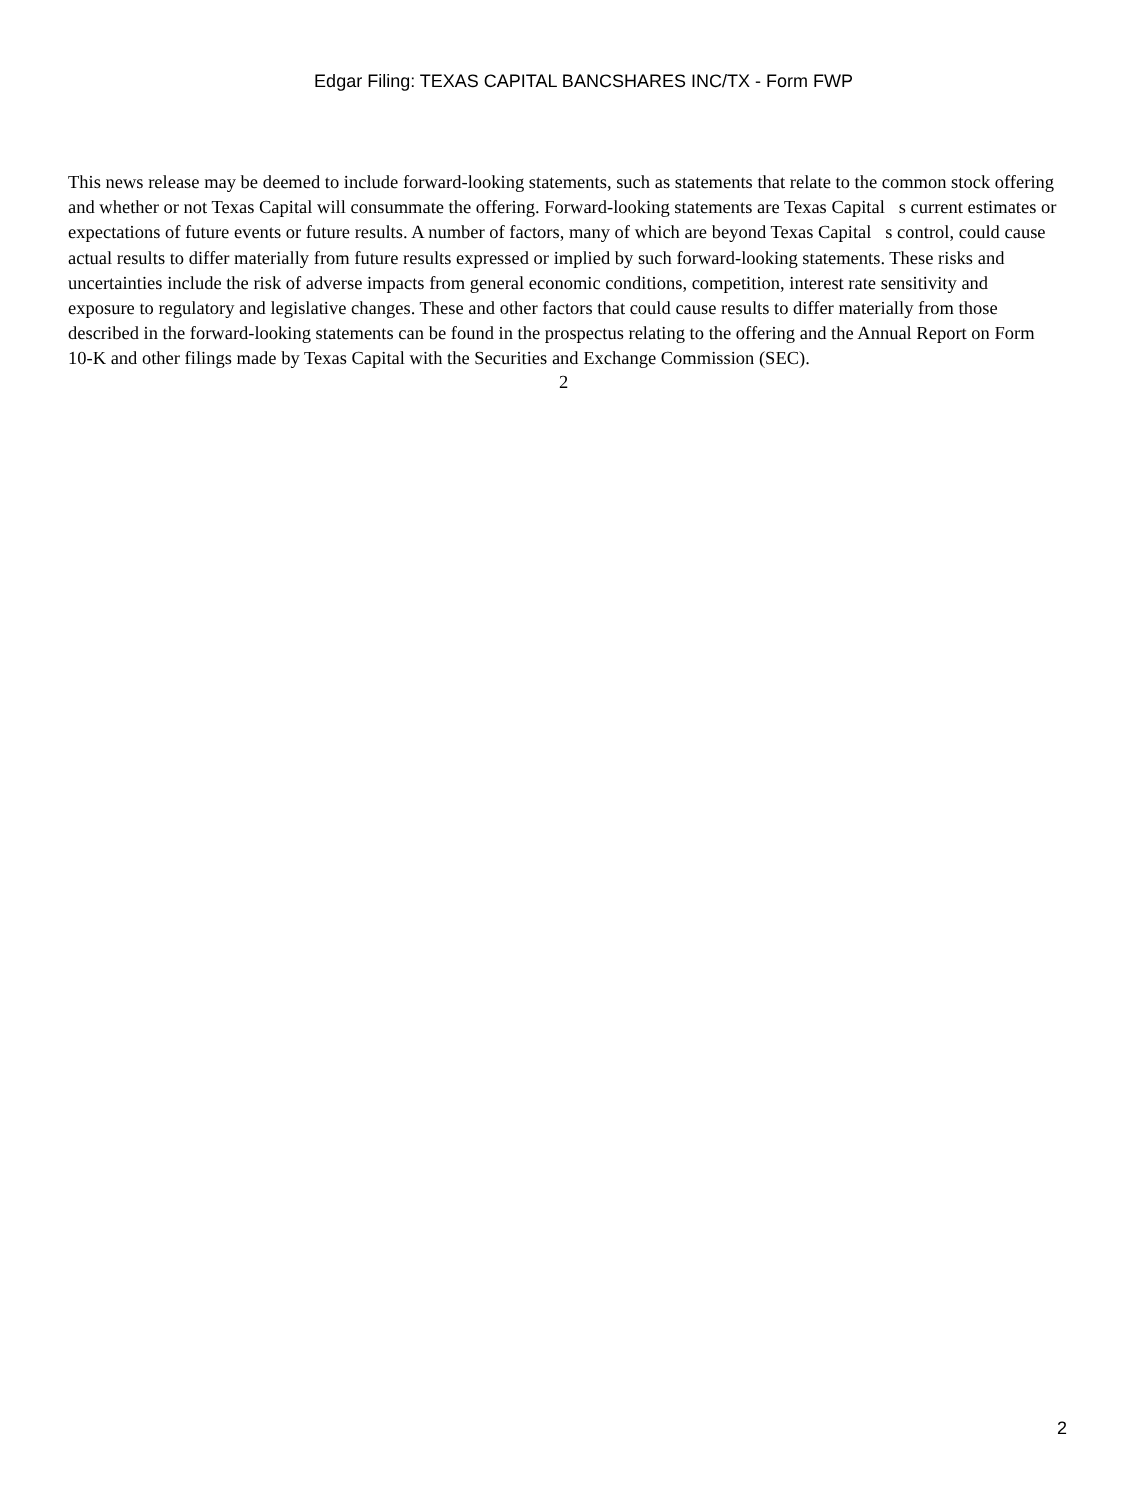Edgar Filing: TEXAS CAPITAL BANCSHARES INC/TX - Form FWP
This news release may be deemed to include forward-looking statements, such as statements that relate to the common stock offering and whether or not Texas Capital will consummate the offering. Forward-looking statements are Texas Capital s current estimates or expectations of future events or future results. A number of factors, many of which are beyond Texas Capital s control, could cause actual results to differ materially from future results expressed or implied by such forward-looking statements. These risks and uncertainties include the risk of adverse impacts from general economic conditions, competition, interest rate sensitivity and exposure to regulatory and legislative changes. These and other factors that could cause results to differ materially from those described in the forward-looking statements can be found in the prospectus relating to the offering and the Annual Report on Form 10-K and other filings made by Texas Capital with the Securities and Exchange Commission (SEC).
2
2